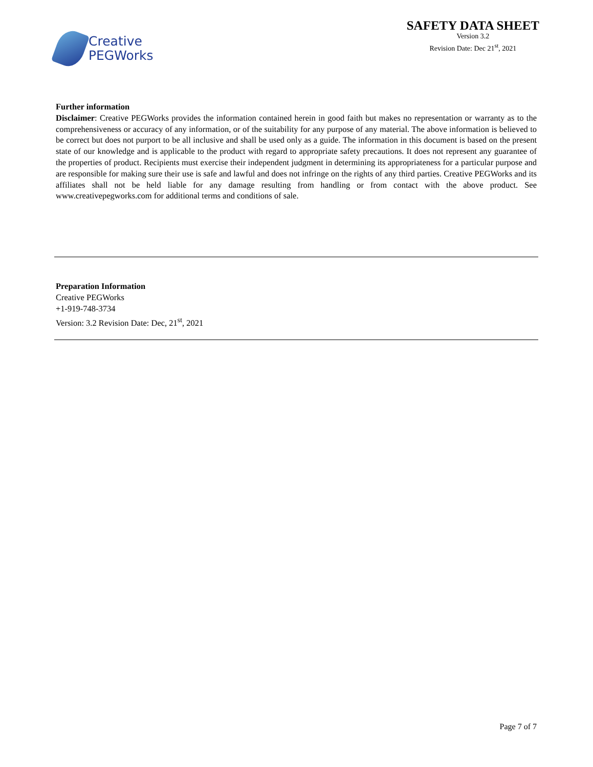Creative
PEGWorks
SAFETY DATA SHEET
Version 3.2
Revision Date: Dec 21<sup>st</sup>, 2021
Further information
Disclaimer: Creative PEGWorks provides the information contained herein in good faith but makes no representation or warranty as to the comprehensiveness or accuracy of any information, or of the suitability for any purpose of any material. The above information is believed to be correct but does not purport to be all inclusive and shall be used only as a guide. The information in this document is based on the present state of our knowledge and is applicable to the product with regard to appropriate safety precautions. It does not represent any guarantee of the properties of product. Recipients must exercise their independent judgment in determining its appropriateness for a particular purpose and are responsible for making sure their use is safe and lawful and does not infringe on the rights of any third parties. Creative PEGWorks and its affiliates shall not be held liable for any damage resulting from handling or from contact with the above product. See www.creativepegworks.com for additional terms and conditions of sale.
Preparation Information
Creative PEGWorks
+1-919-748-3734
Version: 3.2 Revision Date: Dec, 21<sup>st</sup>, 2021
Page 7 of 7